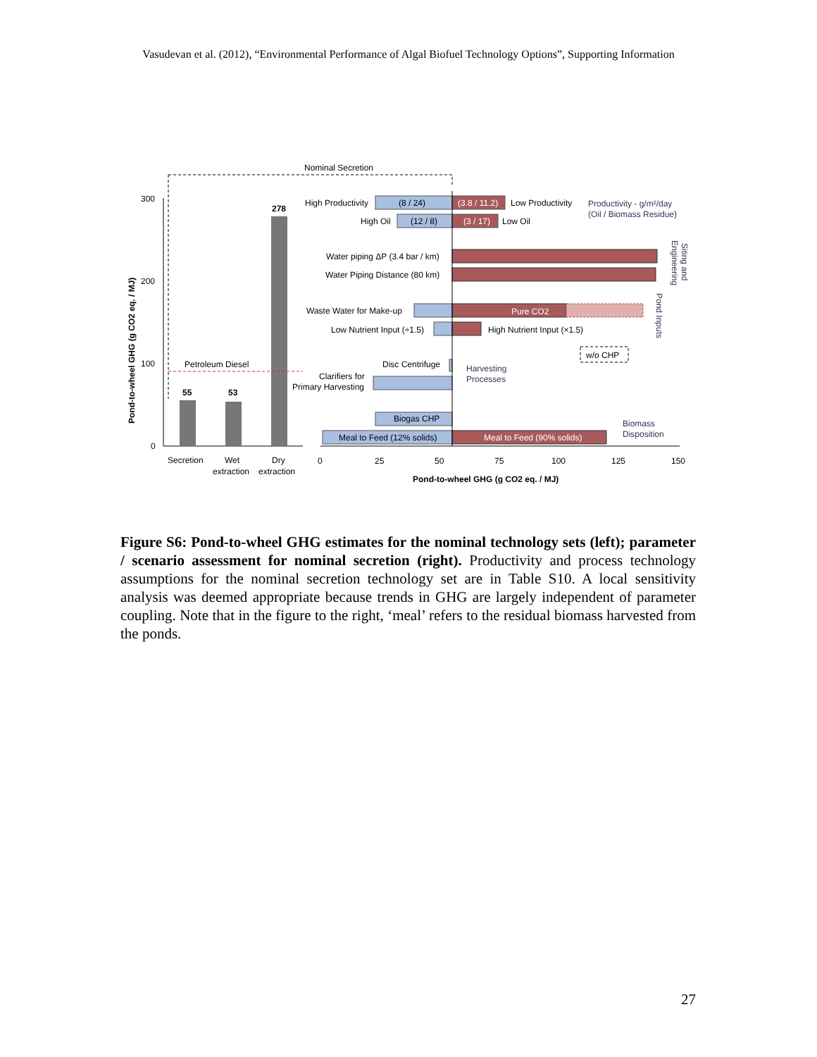Vasudevan et al. (2012), “Environmental Performance of Algal Biofuel Technology Options”, Supporting Information
Nominal Secretion
300
200
100
0
Pond-to-wheel GHG (g CO2 eq. / MJ)
55
53
278
Petroleum Diesel
Secretion
Wet
extraction
Dry
extraction
(8 / 24)
(3.8 / 11.2)
High Productivity
Low Productivity
(12 / 8)
(3 / 17)
High Oil
Low Oil
Productivity - g/m²/day
(Oil / Biomass Residue)
Water piping ΔP (3.4 bar / km)
Water Piping Distance (80 km)
Waste Water for Make-up
Pure CO2
Low Nutrient Input (÷1.5)
High Nutrient Input (×1.5)
w/o CHP
Engineering
Siting and
Pond Inputs
Disc Centrifuge
Clarifiers for
Primary Harvesting
Harvesting
Processes
Biogas CHP
Meal to Feed (12% solids)
Meal to Feed (90% solids)
Biomass
Disposition
0
25
50
75
100
125
150
Pond-to-wheel GHG (g CO2 eq. / MJ)
Figure S6: Pond-to-wheel GHG estimates for the nominal technology sets (left); parameter / scenario assessment for nominal secretion (right). Productivity and process technology assumptions for the nominal secretion technology set are in Table S10. A local sensitivity analysis was deemed appropriate because trends in GHG are largely independent of parameter coupling. Note that in the figure to the right, ‘meal’ refers to the residual biomass harvested from the ponds.
27